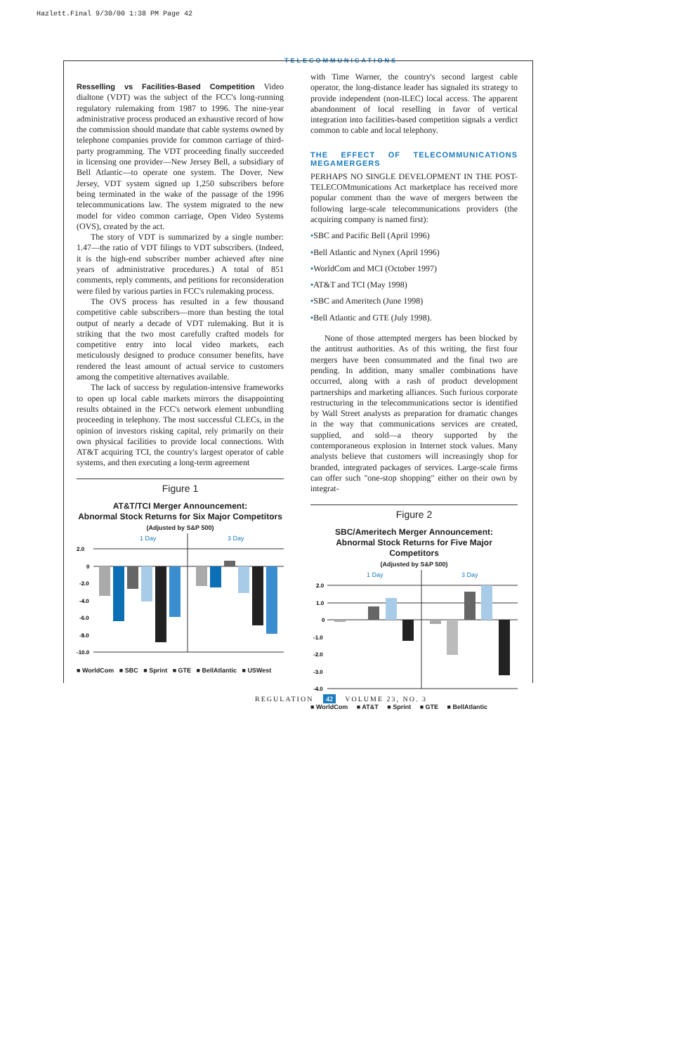Hazlett.Final 9/30/00 1:38 PM Page 42
TELECOMMUNICATIONS
Resselling vs Facilities-Based Competition Video dialtone (VDT) was the subject of the FCC's long-running regulatory rulemaking from 1987 to 1996. The nine-year administrative process produced an exhaustive record of how the commission should mandate that cable systems owned by telephone companies provide for common carriage of third-party programming. The VDT proceeding finally succeeded in licensing one provider—New Jersey Bell, a subsidiary of Bell Atlantic—to operate one system. The Dover, New Jersey, VDT system signed up 1,250 subscribers before being terminated in the wake of the passage of the 1996 telecommunications law. The system migrated to the new model for video common carriage, Open Video Systems (OVS), created by the act.
The story of VDT is summarized by a single number: 1.47—the ratio of VDT filings to VDT subscribers. (Indeed, it is the high-end subscriber number achieved after nine years of administrative procedures.) A total of 851 comments, reply comments, and petitions for reconsideration were filed by various parties in FCC's rulemaking process.
The OVS process has resulted in a few thousand competitive cable subscribers—more than besting the total output of nearly a decade of VDT rulemaking. But it is striking that the two most carefully crafted models for competitive entry into local video markets, each meticulously designed to produce consumer benefits, have rendered the least amount of actual service to customers among the competitive alternatives available.
The lack of success by regulation-intensive frameworks to open up local cable markets mirrors the disappointing results obtained in the FCC's network element unbundling proceeding in telephony. The most successful CLECs, in the opinion of investors risking capital, rely primarily on their own physical facilities to provide local connections. With AT&T acquiring TCI, the country's largest operator of cable systems, and then executing a long-term agreement
Figure 1
AT&T/TCI Merger Announcement:
Abnormal Stock Returns for Six Major Competitors
(Adjusted by S&P 500)
1 Day
3 Day
2.0
0
-2.0
-4.0
-6.0
-8.0
-10.0
■ WorldCom ■ SBC ■ Sprint ■ GTE ■ BellAtlantic ■ USWest
with Time Warner, the country's second largest cable operator, the long-distance leader has signaled its strategy to provide independent (non-ILEC) local access. The apparent abandonment of local reselling in favor of vertical integration into facilities-based competition signals a verdict common to cable and local telephony.
THE EFFECT OF TELECOMMUNICATIONS MEGAMERGERS
PERHAPS NO SINGLE DEVELOPMENT IN THE POST-TELECOMmunications Act marketplace has received more popular comment than the wave of mergers between the following large-scale telecommunications providers (the acquiring company is named first):
•SBC and Pacific Bell (April 1996)
•Bell Atlantic and Nynex (April 1996)
•WorldCom and MCI (October 1997)
•AT&T and TCI (May 1998)
•SBC and Ameritech (June 1998)
•Bell Atlantic and GTE (July 1998).
None of those attempted mergers has been blocked by the antitrust authorities. As of this writing, the first four mergers have been consummated and the final two are pending. In addition, many smaller combinations have occurred, along with a rash of product development partnerships and marketing alliances. Such furious corporate restructuring in the telecommunications sector is identified by Wall Street analysts as preparation for dramatic changes in the way that communications services are created, supplied, and sold—a theory supported by the contemporaneous explosion in Internet stock values. Many analysts believe that customers will increasingly shop for branded, integrated packages of services. Large-scale firms can offer such "one-stop shopping" either on their own by integrat-
Figure 2
SBC/Ameritech Merger Announcement:
Abnormal Stock Returns for Five Major Competitors
(Adjusted by S&P 500)
1 Day
3 Day
2.0
1.0
0
-1.0
-2.0
-3.0
-4.0
■ WorldCom ■ AT&T ■ Sprint ■ GTE ■ BellAtlantic
REGULATION 42 VOLUME 23, NO. 3